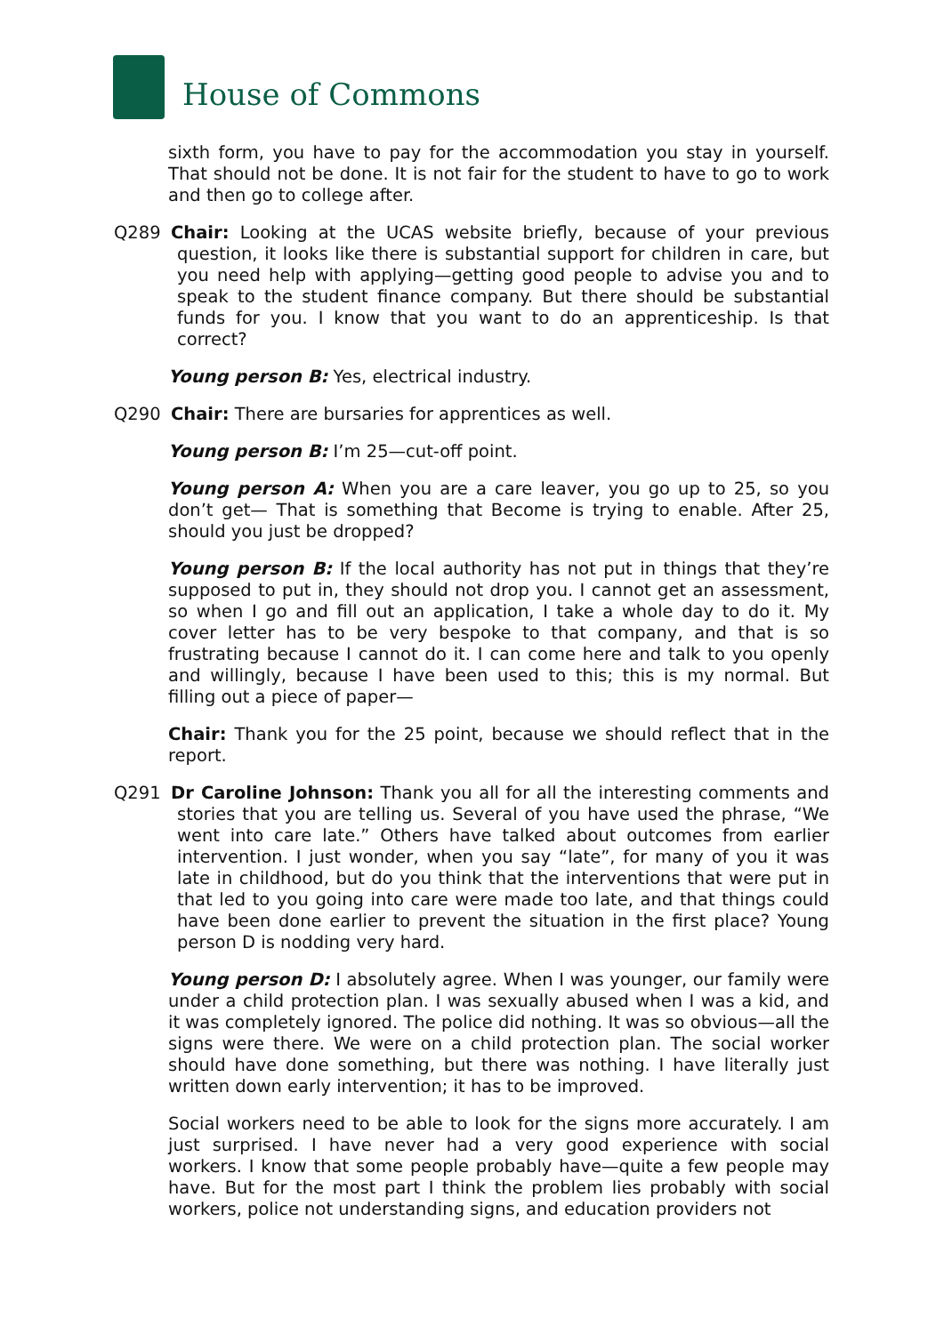House of Commons
sixth form, you have to pay for the accommodation you stay in yourself. That should not be done. It is not fair for the student to have to go to work and then go to college after.
Q289 Chair: Looking at the UCAS website briefly, because of your previous question, it looks like there is substantial support for children in care, but you need help with applying—getting good people to advise you and to speak to the student finance company. But there should be substantial funds for you. I know that you want to do an apprenticeship. Is that correct?
Young person B: Yes, electrical industry.
Q290 Chair: There are bursaries for apprentices as well.
Young person B: I’m 25—cut-off point.
Young person A: When you are a care leaver, you go up to 25, so you don’t get— That is something that Become is trying to enable. After 25, should you just be dropped?
Young person B: If the local authority has not put in things that they’re supposed to put in, they should not drop you. I cannot get an assessment, so when I go and fill out an application, I take a whole day to do it. My cover letter has to be very bespoke to that company, and that is so frustrating because I cannot do it. I can come here and talk to you openly and willingly, because I have been used to this; this is my normal. But filling out a piece of paper—
Chair: Thank you for the 25 point, because we should reflect that in the report.
Q291 Dr Caroline Johnson: Thank you all for all the interesting comments and stories that you are telling us. Several of you have used the phrase, “We went into care late.” Others have talked about outcomes from earlier intervention. I just wonder, when you say “late”, for many of you it was late in childhood, but do you think that the interventions that were put in that led to you going into care were made too late, and that things could have been done earlier to prevent the situation in the first place? Young person D is nodding very hard.
Young person D: I absolutely agree. When I was younger, our family were under a child protection plan. I was sexually abused when I was a kid, and it was completely ignored. The police did nothing. It was so obvious—all the signs were there. We were on a child protection plan. The social worker should have done something, but there was nothing. I have literally just written down early intervention; it has to be improved.
Social workers need to be able to look for the signs more accurately. I am just surprised. I have never had a very good experience with social workers. I know that some people probably have—quite a few people may have. But for the most part I think the problem lies probably with social workers, police not understanding signs, and education providers not